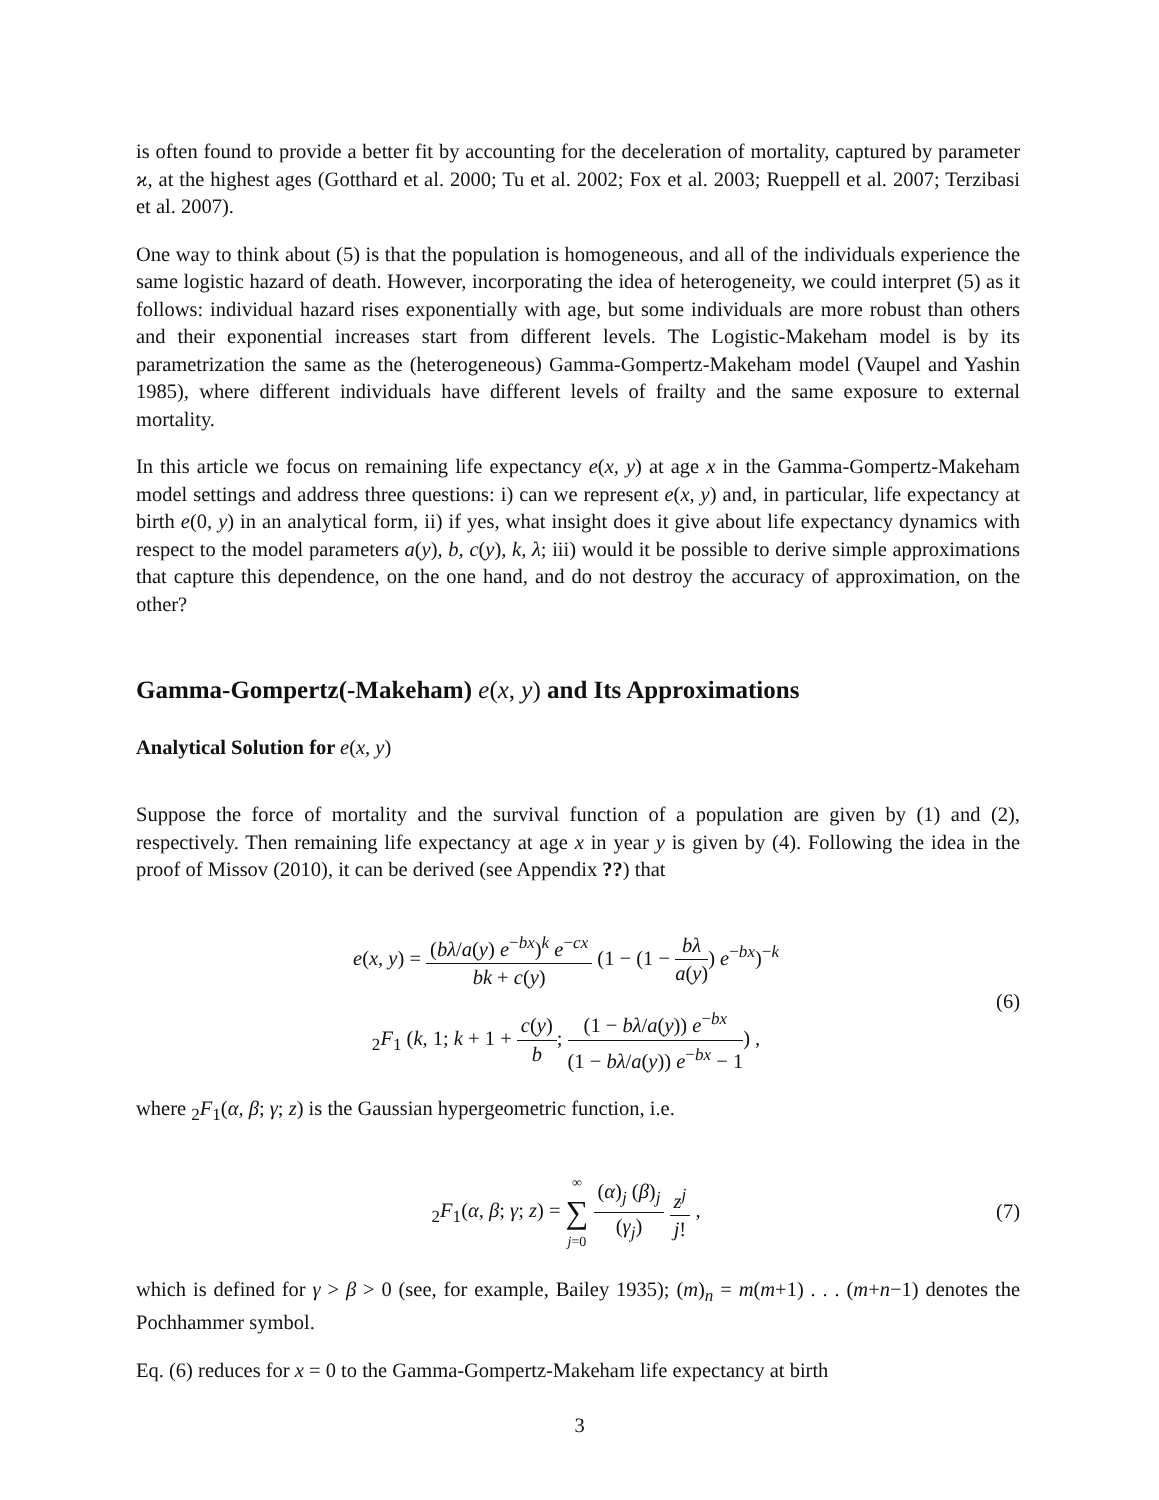is often found to provide a better fit by accounting for the deceleration of mortality, captured by parameter ϰ, at the highest ages (Gotthard et al. 2000; Tu et al. 2002; Fox et al. 2003; Rueppell et al. 2007; Terzibasi et al. 2007).
One way to think about (5) is that the population is homogeneous, and all of the individuals experience the same logistic hazard of death. However, incorporating the idea of heterogeneity, we could interpret (5) as it follows: individual hazard rises exponentially with age, but some individuals are more robust than others and their exponential increases start from different levels. The Logistic-Makeham model is by its parametrization the same as the (heterogeneous) Gamma-Gompertz-Makeham model (Vaupel and Yashin 1985), where different individuals have different levels of frailty and the same exposure to external mortality.
In this article we focus on remaining life expectancy e(x, y) at age x in the Gamma-Gompertz-Makeham model settings and address three questions: i) can we represent e(x, y) and, in particular, life expectancy at birth e(0, y) in an analytical form, ii) if yes, what insight does it give about life expectancy dynamics with respect to the model parameters a(y), b, c(y), k, λ; iii) would it be possible to derive simple approximations that capture this dependence, on the one hand, and do not destroy the accuracy of approximation, on the other?
Gamma-Gompertz(-Makeham) e(x, y) and Its Approximations
Analytical Solution for e(x, y)
Suppose the force of mortality and the survival function of a population are given by (1) and (2), respectively. Then remaining life expectancy at age x in year y is given by (4). Following the idea in the proof of Missov (2010), it can be derived (see Appendix ??) that
e(x, y) = (bλ/a(y) e<sup>−bx</sup>)<sup>k</sup> e<sup>−cx</sup> bk + c(y) (1 − (1 − bλ a(y)) e<sup>−bx</sup>)<sup>−k</sup>
<sub>2</sub>F<sub>1</sub> (k, 1; k + 1 + c(y) b; (1 − bλ/a(y)) e<sup>−bx</sup> (1 − bλ/a(y)) e<sup>−bx</sup> − 1) ,
(6)
where <sub>2</sub>F<sub>1</sub>(α, β; γ; z) is the Gaussian hypergeometric function, i.e.
<sub>2</sub>F<sub>1</sub>(α, β; γ; z) = ∞ ∑ j=0 (α)<sub>j</sub> (β)<sub>j</sub> (γ<sub>j</sub>) z<sup>j</sup> j! ,
(7)
which is defined for γ > β > 0 (see, for example, Bailey 1935); (m)<sub>n</sub> = m(m+1) . . . (m+n−1) denotes the Pochhammer symbol.
Eq. (6) reduces for x = 0 to the Gamma-Gompertz-Makeham life expectancy at birth
3